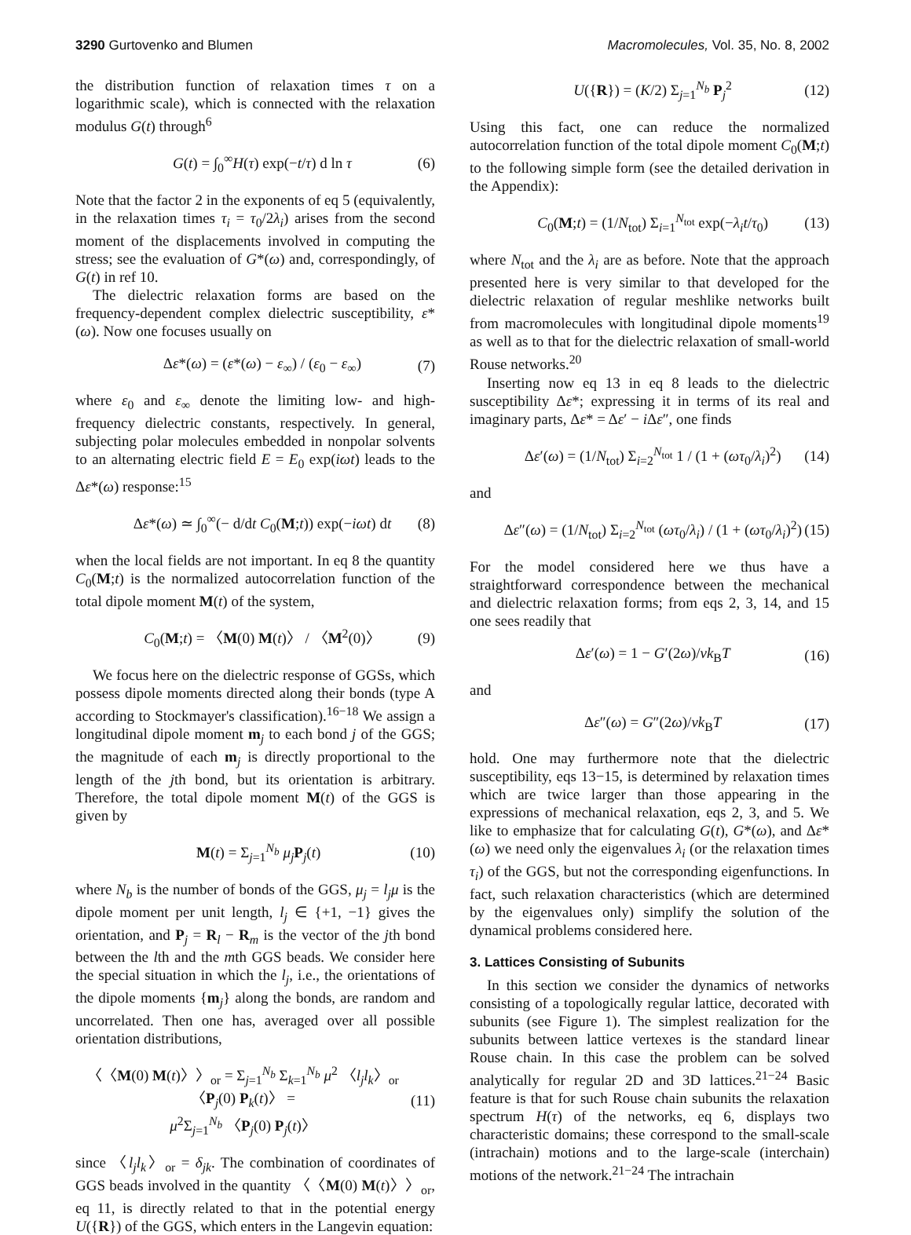3290 Gurtovenko and Blumen Macromolecules, Vol. 35, No. 8, 2002
the distribution function of relaxation times τ on a logarithmic scale), which is connected with the relaxation modulus G(t) through<sup>6</sup>
G(t) = ∫<sub>0</sub><sup>∞</sup>H(τ) exp(−t/τ) d ln τ (6)
Note that the factor 2 in the exponents of eq 5 (equivalently, in the relaxation times τ<sub>i</sub> = τ<sub>0</sub>/2λ<sub>i</sub>) arises from the second moment of the displacements involved in computing the stress; see the evaluation of G*(ω) and, correspondingly, of G(t) in ref 10.
The dielectric relaxation forms are based on the frequency-dependent complex dielectric susceptibility, ε*(ω). Now one focuses usually on
Δε*(ω) = (ε*(ω) − ε<sub>∞</sub>) / (ε<sub>0</sub> − ε<sub>∞</sub>) (7)
where ε<sub>0</sub> and ε<sub>∞</sub> denote the limiting low- and high-frequency dielectric constants, respectively. In general, subjecting polar molecules embedded in nonpolar solvents to an alternating electric field E = E<sub>0</sub> exp(iωt) leads to the Δε*(ω) response:<sup>15</sup>
Δε*(ω) ≃ ∫<sub>0</sub><sup>∞</sup>(− d/dt C<sub>0</sub>(M;t)) exp(−iωt) dt (8)
when the local fields are not important. In eq 8 the quantity C<sub>0</sub>(M;t) is the normalized autocorrelation function of the total dipole moment M(t) of the system,
C<sub>0</sub>(M;t) = 〈M(0) M(t)〉 / 〈M<sup>2</sup>(0)〉 (9)
We focus here on the dielectric response of GGSs, which possess dipole moments directed along their bonds (type A according to Stockmayer's classification).<sup>16−18</sup> We assign a longitudinal dipole moment m<sub>j</sub> to each bond j of the GGS; the magnitude of each m<sub>j</sub> is directly proportional to the length of the jth bond, but its orientation is arbitrary. Therefore, the total dipole moment M(t) of the GGS is given by
M(t) = Σ<sub>j=1</sub><sup>N<sub>b</sub></sup> μ<sub>j</sub> P<sub>j</sub>(t) (10)
where N<sub>b</sub> is the number of bonds of the GGS, μ<sub>j</sub> = l<sub>j</sub>μ is the dipole moment per unit length, l<sub>j</sub> ∈ {+1, −1} gives the orientation, and P<sub>j</sub> = R<sub>l</sub> − R<sub>m</sub> is the vector of the jth bond between the lth and the mth GGS beads. We consider here the special situation in which the l<sub>j</sub>, i.e., the orientations of the dipole moments {m<sub>j</sub>} along the bonds, are random and uncorrelated. Then one has, averaged over all possible orientation distributions,
〈〈M(0) M(t)〉〉<sub>or</sub> = Σ<sub>j=1</sub><sup>N<sub>b</sub></sup> Σ<sub>k=1</sub><sup>N<sub>b</sub></sup> μ<sup>2</sup> 〈l<sub>j</sub>l<sub>k</sub>〉<sub>or</sub> 〈P<sub>j</sub>(0) P<sub>k</sub>(t)〉 =
μ<sup>2</sup>Σ<sub>j=1</sub><sup>N<sub>b</sub></sup> 〈P<sub>j</sub>(0) P<sub>j</sub>(t)〉 (11)
since 〈l<sub>j</sub>l<sub>k</sub>〉<sub>or</sub> = δ<sub>jk</sub>. The combination of coordinates of GGS beads involved in the quantity 〈〈M(0) M(t)〉〉<sub>or</sub>, eq 11, is directly related to that in the potential energy U({R}) of the GGS, which enters in the Langevin equation:
U({R}) = (K/2) Σ<sub>j=1</sub><sup>N<sub>b</sub></sup> P<sub>j</sub><sup>2</sup> (12)
Using this fact, one can reduce the normalized autocorrelation function of the total dipole moment C<sub>0</sub>(M;t) to the following simple form (see the detailed derivation in the Appendix):
C<sub>0</sub>(M;t) = (1/N<sub>tot</sub>) Σ<sub>i=1</sub><sup>N<sub>tot</sub></sup> exp(−λ<sub>i</sub>t/τ<sub>0</sub>) (13)
where N<sub>tot</sub> and the λ<sub>i</sub> are as before. Note that the approach presented here is very similar to that developed for the dielectric relaxation of regular meshlike networks built from macromolecules with longitudinal dipole moments<sup>19</sup> as well as to that for the dielectric relaxation of small-world Rouse networks.<sup>20</sup>
Inserting now eq 13 in eq 8 leads to the dielectric susceptibility Δε*; expressing it in terms of its real and imaginary parts, Δε* = Δε′ − i Δε″, one finds
Δε′(ω) = (1/N<sub>tot</sub>) Σ<sub>i=2</sub><sup>N<sub>tot</sub></sup> 1 / (1 + (ωτ<sub>0</sub>/λ<sub>i</sub>)<sup>2</sup>) (14)
and
Δε″(ω) = (1/N<sub>tot</sub>) Σ<sub>i=2</sub><sup>N<sub>tot</sub></sup> (ωτ<sub>0</sub>/λ<sub>i</sub>) / (1 + (ωτ<sub>0</sub>/λ<sub>i</sub>)<sup>2</sup>) (15)
For the model considered here we thus have a straightforward correspondence between the mechanical and dielectric relaxation forms; from eqs 2, 3, 14, and 15 one sees readily that
Δε′(ω) = 1 − G′(2ω)/νk<sub>B</sub>T (16)
and
Δε″(ω) = G″(2ω)/νk<sub>B</sub>T (17)
hold. One may furthermore note that the dielectric susceptibility, eqs 13−15, is determined by relaxation times which are twice larger than those appearing in the expressions of mechanical relaxation, eqs 2, 3, and 5. We like to emphasize that for calculating G(t), G*(ω), and Δε*(ω) we need only the eigenvalues λ<sub>i</sub> (or the relaxation times τ<sub>i</sub>) of the GGS, but not the corresponding eigenfunctions. In fact, such relaxation characteristics (which are determined by the eigenvalues only) simplify the solution of the dynamical problems considered here.
3. Lattices Consisting of Subunits
In this section we consider the dynamics of networks consisting of a topologically regular lattice, decorated with subunits (see Figure 1). The simplest realization for the subunits between lattice vertexes is the standard linear Rouse chain. In this case the problem can be solved analytically for regular 2D and 3D lattices.<sup>21−24</sup> Basic feature is that for such Rouse chain subunits the relaxation spectrum H(τ) of the networks, eq 6, displays two characteristic domains; these correspond to the small-scale (intrachain) motions and to the large-scale (interchain) motions of the network.<sup>21−24</sup> The intrachain